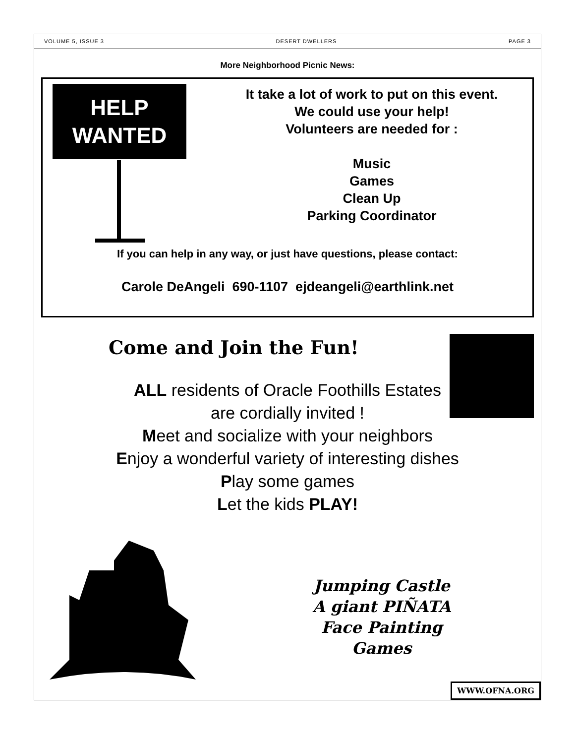VOLUME 5, ISSUE 3 DESERT DWELLERS PAGE 3
More Neighborhood Picnic News:
HELP
WANTED
It take a lot of work to put on this event.
We could use your help!
Volunteers are needed for :
Music
Games
Clean Up
Parking Coordinator
If you can help in any way, or just have questions, please contact:
Carole DeAngeli 690-1107 ejdeangeli@earthlink.net
Come and Join the Fun!
ALL residents of Oracle Foothills Estates
are cordially invited !
Meet and socialize with your neighbors
Enjoy a wonderful variety of interesting dishes
Play some games
Let the kids PLAY!
WWW.OFNA.ORG
Jumping Castle
A giant PIÑATA
Face Painting
Games